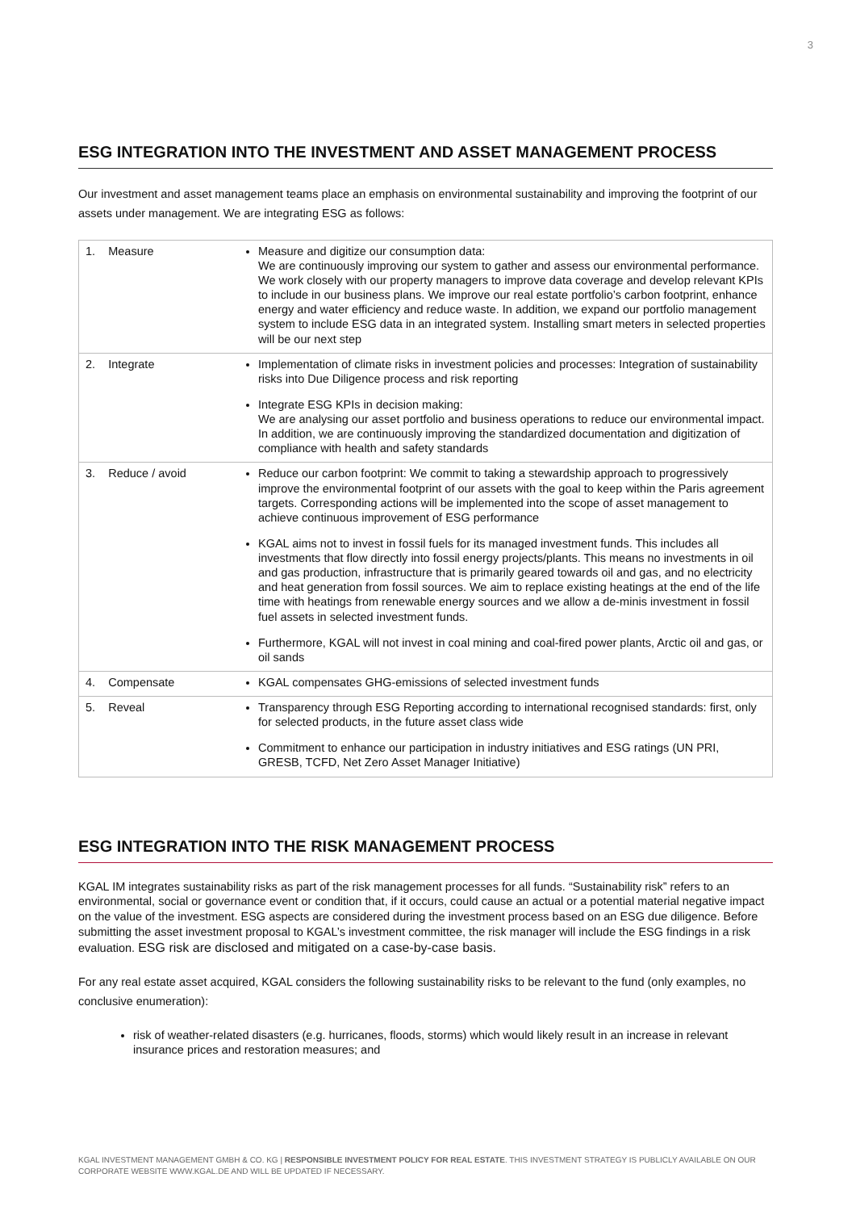3
ESG INTEGRATION INTO THE INVESTMENT AND ASSET MANAGEMENT PROCESS
Our investment and asset management teams place an emphasis on environmental sustainability and improving the footprint of our assets under management. We are integrating ESG as follows:
| 1. Measure | Measure and digitize our consumption data: We are continuously improving our system to gather and assess our environmental performance. We work closely with our property managers to improve data coverage and develop relevant KPIs to include in our business plans. We improve our real estate portfolio’s carbon footprint, enhance energy and water efficiency and reduce waste. In addition, we expand our portfolio management system to include ESG data in an integrated system. Installing smart meters in selected properties will be our next step |
| 2. Integrate | Implementation of climate risks in investment policies and processes: Integration of sustainability risks into Due Diligence process and risk reporting Integrate ESG KPIs in decision making: We are analysing our asset portfolio and business operations to reduce our environmental impact. In addition, we are continuously improving the standardized documentation and digitization of compliance with health and safety standards |
| 3. Reduce / avoid | Reduce our carbon footprint: We commit to taking a stewardship approach to progressively improve the environmental footprint of our assets with the goal to keep within the Paris agreement targets. Corresponding actions will be implemented into the scope of asset management to achieve continuous improvement of ESG performance KGAL aims not to invest in fossil fuels for its managed investment funds. This includes all investments that flow directly into fossil energy projects/plants. This means no investments in oil and gas production, infrastructure that is primarily geared towards oil and gas, and no electricity and heat generation from fossil sources. We aim to replace existing heatings at the end of the life time with heatings from renewable energy sources and we allow a de-minis investment in fossil fuel assets in selected investment funds. Furthermore, KGAL will not invest in coal mining and coal-fired power plants, Arctic oil and gas, or oil sands |
| 4. Compensate | KGAL compensates GHG-emissions of selected investment funds |
| 5. Reveal | Transparency through ESG Reporting according to international recognised standards: first, only for selected products, in the future asset class wide Commitment to enhance our participation in industry initiatives and ESG ratings (UN PRI, GRESB, TCFD, Net Zero Asset Manager Initiative) |
ESG INTEGRATION INTO THE RISK MANAGEMENT PROCESS
KGAL IM integrates sustainability risks as part of the risk management processes for all funds. “Sustainability risk” refers to an environmental, social or governance event or condition that, if it occurs, could cause an actual or a potential material negative impact on the value of the investment. ESG aspects are considered during the investment process based on an ESG due diligence. Before submitting the asset investment proposal to KGAL’s investment committee, the risk manager will include the ESG findings in a risk evaluation. ESG risk are disclosed and mitigated on a case-by-case basis.
For any real estate asset acquired, KGAL considers the following sustainability risks to be relevant to the fund (only examples, no conclusive enumeration):
risk of weather-related disasters (e.g. hurricanes, floods, storms) which would likely result in an increase in relevant insurance prices and restoration measures; and
KGAL INVESTMENT MANAGEMENT GMBH & CO. KG | RESPONSIBLE INVESTMENT POLICY FOR REAL ESTATE. THIS INVESTMENT STRATEGY IS PUBLICLY AVAILABLE ON OUR CORPORATE WEBSITE WWW.KGAL.DE AND WILL BE UPDATED IF NECESSARY.